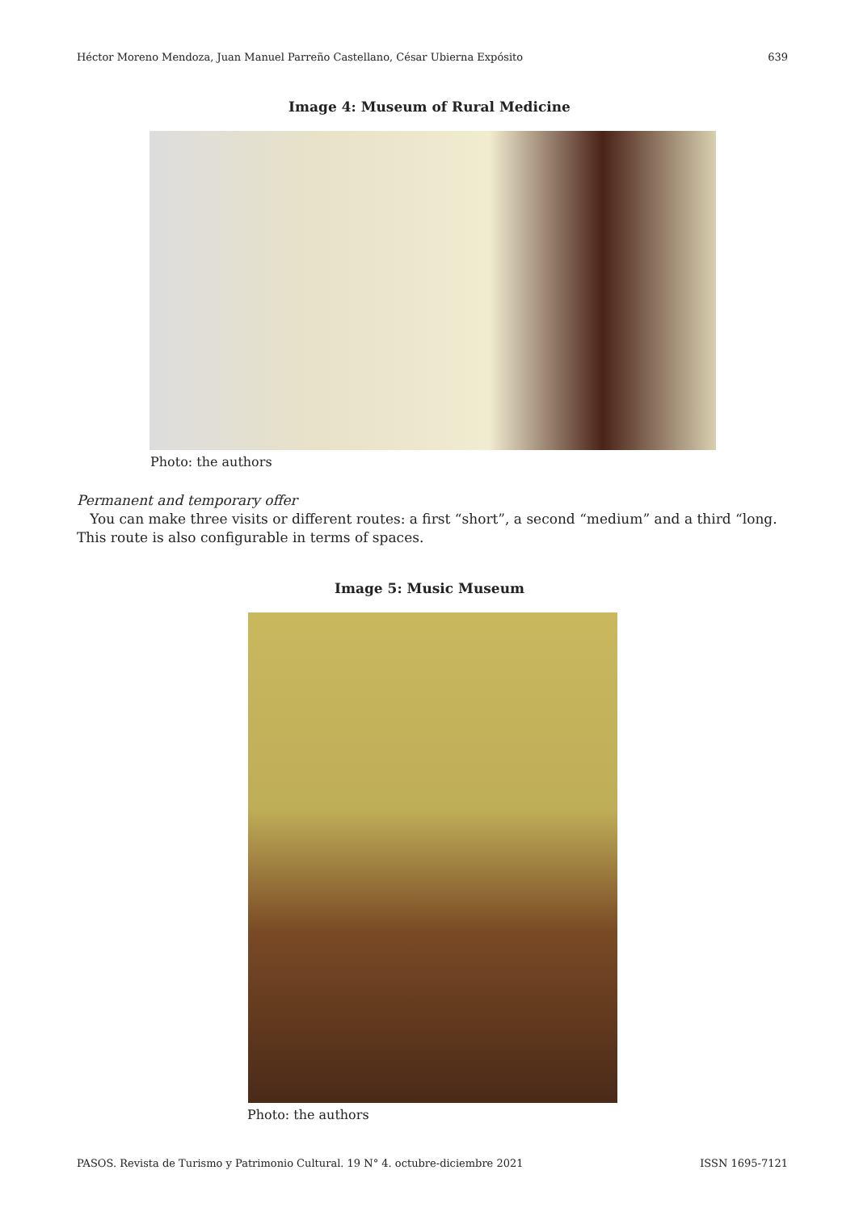Héctor Moreno Mendoza, Juan Manuel Parreño Castellano, César Ubierna Expósito 639
Image 4: Museum of Rural Medicine
Photo: the authors
Permanent and temporary offer
You can make three visits or different routes: a first “short”, a second “medium” and a third “long. This route is also configurable in terms of spaces.
Image 5: Music Museum
Photo: the authors
PASOS. Revista de Turismo y Patrimonio Cultural. 19 N° 4. octubre-diciembre 2021 ISSN 1695-7121